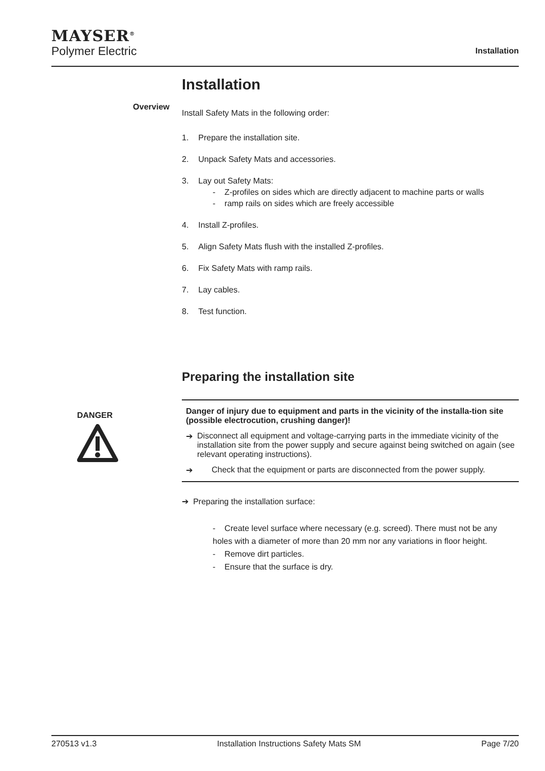MAYSER<sup>®</sup>
Polymer Electric
Installation
Installation
Overview
Install Safety Mats in the following order:
1. Prepare the installation site.
2. Unpack Safety Mats and accessories.
3. Lay out Safety Mats:
- Z-profiles on sides which are directly adjacent to machine parts or walls
- ramp rails on sides which are freely accessible
4. Install Z-profiles.
5. Align Safety Mats flush with the installed Z-profiles.
6. Fix Safety Mats with ramp rails.
7. Lay cables.
8. Test function.
Preparing the installation site
DANGER
Danger of injury due to equipment and parts in the vicinity of the installa-tion site (possible electrocution, crushing danger)!
➔ Disconnect all equipment and voltage-carrying parts in the immediate vicinity of the installation site from the power supply and secure against being switched on again (see relevant operating instructions).
➔ Check that the equipment or parts are disconnected from the power supply.
➔ Preparing the installation surface:
- Create level surface where necessary (e.g. screed). There must not be any holes with a diameter of more than 20 mm nor any variations in floor height.
- Remove dirt particles.
- Ensure that the surface is dry.
270513 v1.3 Installation Instructions Safety Mats SM Page 7/20